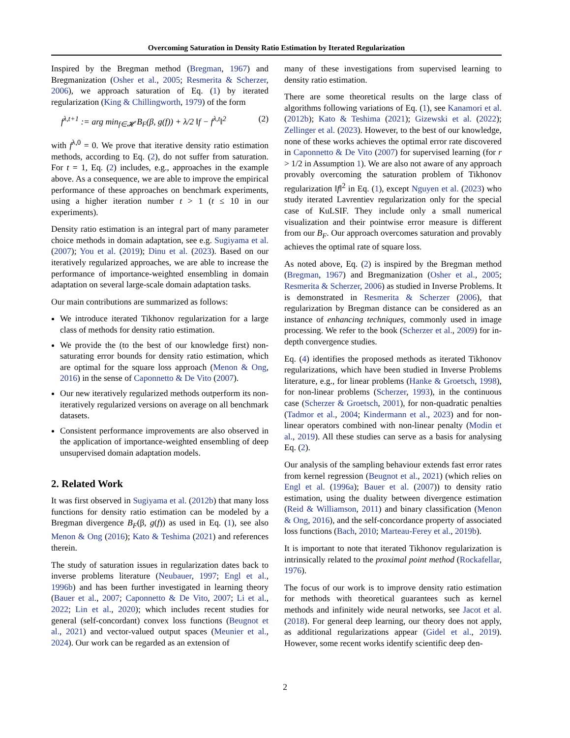Overcoming Saturation in Density Ratio Estimation by Iterated Regularization
Inspired by the Bregman method (Bregman, 1967) and Bregmanization (Osher et al., 2005; Resmerita & Scherzer, 2006), we approach saturation of Eq. (1) by iterated regularization (King & Chillingworth, 1979) of the form
f<sup>λ,t+1</sup> := arg min<sub>f∈𝓗</sub> B<sub>F</sub>(β, g(f)) + λ/2 ‖f − f<sup>λ,t</sup>‖<sup>2</sup> (2)
with f<sup>λ,0</sup> = 0. We prove that iterative density ratio estimation methods, according to Eq. (2), do not suffer from saturation. For t = 1, Eq. (2) includes, e.g., approaches in the example above. As a consequence, we are able to improve the empirical performance of these approaches on benchmark experiments, using a higher iteration number t > 1 (t ≤ 10 in our experiments).
Density ratio estimation is an integral part of many parameter choice methods in domain adaptation, see e.g. Sugiyama et al. (2007); You et al. (2019); Dinu et al. (2023). Based on our iteratively regularized approaches, we are able to increase the performance of importance-weighted ensembling in domain adaptation on several large-scale domain adaptation tasks.
Our main contributions are summarized as follows:
We introduce iterated Tikhonov regularization for a large class of methods for density ratio estimation.
We provide the (to the best of our knowledge first) non-saturating error bounds for density ratio estimation, which are optimal for the square loss approach (Menon & Ong, 2016) in the sense of Caponnetto & De Vito (2007).
Our new iteratively regularized methods outperform its non-iteratively regularized versions on average on all benchmark datasets.
Consistent performance improvements are also observed in the application of importance-weighted ensembling of deep unsupervised domain adaptation models.
2. Related Work
It was first observed in Sugiyama et al. (2012b) that many loss functions for density ratio estimation can be modeled by a Bregman divergence B<sub>F</sub>(β, g(f)) as used in Eq. (1), see also Menon & Ong (2016); Kato & Teshima (2021) and references therein.
The study of saturation issues in regularization dates back to inverse problems literature (Neubauer, 1997; Engl et al., 1996b) and has been further investigated in learning theory (Bauer et al., 2007; Caponnetto & De Vito, 2007; Li et al., 2022; Lin et al., 2020); which includes recent studies for general (self-concordant) convex loss functions (Beugnot et al., 2021) and vector-valued output spaces (Meunier et al., 2024). Our work can be regarded as an extension of
many of these investigations from supervised learning to density ratio estimation.
There are some theoretical results on the large class of algorithms following variations of Eq. (1), see Kanamori et al. (2012b); Kato & Teshima (2021); Gizewski et al. (2022); Zellinger et al. (2023). However, to the best of our knowledge, none of these works achieves the optimal error rate discovered in Caponnetto & De Vito (2007) for supervised learning (for r > 1/2 in Assumption 1). We are also not aware of any approach provably overcoming the saturation problem of Tikhonov regularization ‖f‖<sup>2</sup> in Eq. (1), except Nguyen et al. (2023) who study iterated Lavrentiev regularization only for the special case of KuLSIF. They include only a small numerical visualization and their pointwise error measure is different from our B<sub>F</sub>. Our approach overcomes saturation and provably achieves the optimal rate of square loss.
As noted above, Eq. (2) is inspired by the Bregman method (Bregman, 1967) and Bregmanization (Osher et al., 2005; Resmerita & Scherzer, 2006) as studied in Inverse Problems. It is demonstrated in Resmerita & Scherzer (2006), that regularization by Bregman distance can be considered as an instance of enhancing techniques, commonly used in image processing. We refer to the book (Scherzer et al., 2009) for in-depth convergence studies.
Eq. (4) identifies the proposed methods as iterated Tikhonov regularizations, which have been studied in Inverse Problems literature, e.g., for linear problems (Hanke & Groetsch, 1998), for non-linear problems (Scherzer, 1993), in the continuous case (Scherzer & Groetsch, 2001), for non-quadratic penalties (Tadmor et al., 2004; Kindermann et al., 2023) and for non-linear operators combined with non-linear penalty (Modin et al., 2019). All these studies can serve as a basis for analysing Eq. (2).
Our analysis of the sampling behaviour extends fast error rates from kernel regression (Beugnot et al., 2021) (which relies on Engl et al. (1996a); Bauer et al. (2007)) to density ratio estimation, using the duality between divergence estimation (Reid & Williamson, 2011) and binary classification (Menon & Ong, 2016), and the self-concordance property of associated loss functions (Bach, 2010; Marteau-Ferey et al., 2019b).
It is important to note that iterated Tikhonov regularization is intrinsically related to the proximal point method (Rockafellar, 1976).
The focus of our work is to improve density ratio estimation for methods with theoretical guarantees such as kernel methods and infinitely wide neural networks, see Jacot et al. (2018). For general deep learning, our theory does not apply, as additional regularizations appear (Gidel et al., 2019). However, some recent works identify scientific deep den-
2